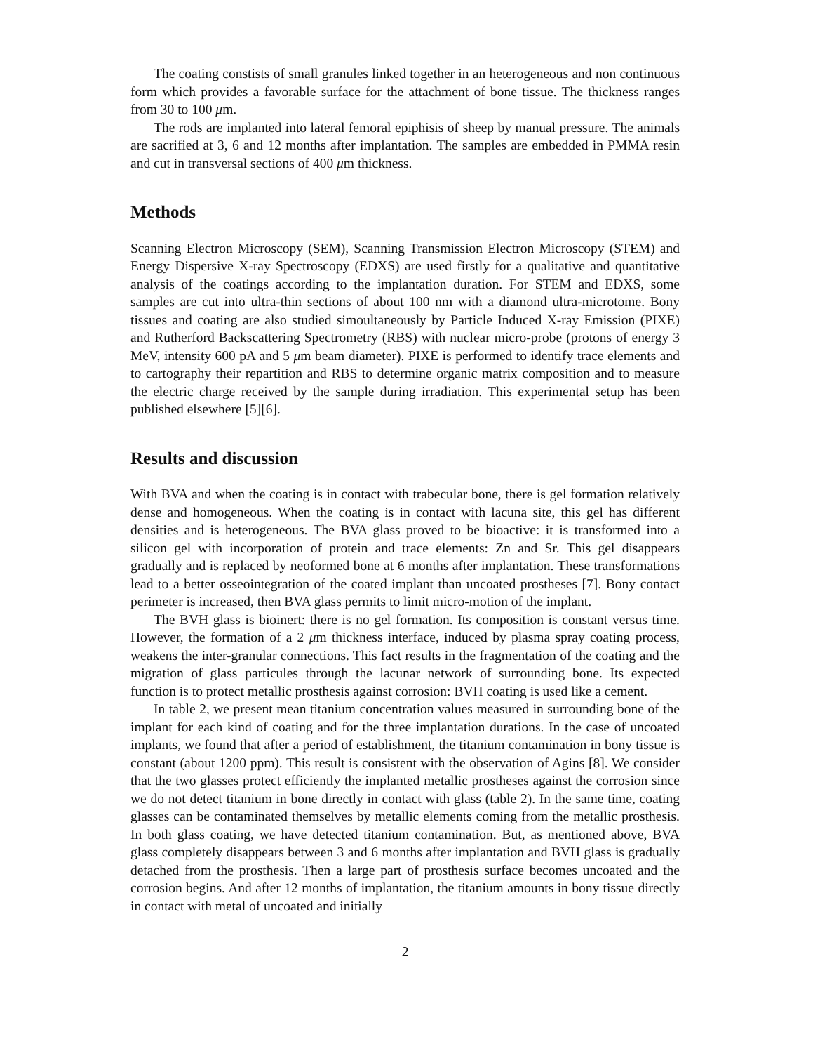The coating constists of small granules linked together in an heterogeneous and non continuous form which provides a favorable surface for the attachment of bone tissue. The thickness ranges from 30 to 100 μm.
The rods are implanted into lateral femoral epiphisis of sheep by manual pressure. The animals are sacrified at 3, 6 and 12 months after implantation. The samples are embedded in PMMA resin and cut in transversal sections of 400 μm thickness.
Methods
Scanning Electron Microscopy (SEM), Scanning Transmission Electron Microscopy (STEM) and Energy Dispersive X-ray Spectroscopy (EDXS) are used firstly for a qualitative and quantitative analysis of the coatings according to the implantation duration. For STEM and EDXS, some samples are cut into ultra-thin sections of about 100 nm with a diamond ultra-microtome. Bony tissues and coating are also studied simoultaneously by Particle Induced X-ray Emission (PIXE) and Rutherford Backscattering Spectrometry (RBS) with nuclear micro-probe (protons of energy 3 MeV, intensity 600 pA and 5 μm beam diameter). PIXE is performed to identify trace elements and to cartography their repartition and RBS to determine organic matrix composition and to measure the electric charge received by the sample during irradiation. This experimental setup has been published elsewhere [5][6].
Results and discussion
With BVA and when the coating is in contact with trabecular bone, there is gel formation relatively dense and homogeneous. When the coating is in contact with lacuna site, this gel has different densities and is heterogeneous. The BVA glass proved to be bioactive: it is transformed into a silicon gel with incorporation of protein and trace elements: Zn and Sr. This gel disappears gradually and is replaced by neoformed bone at 6 months after implantation. These transformations lead to a better osseointegration of the coated implant than uncoated prostheses [7]. Bony contact perimeter is increased, then BVA glass permits to limit micro-motion of the implant.
The BVH glass is bioinert: there is no gel formation. Its composition is constant versus time. However, the formation of a 2 μm thickness interface, induced by plasma spray coating process, weakens the inter-granular connections. This fact results in the fragmentation of the coating and the migration of glass particules through the lacunar network of surrounding bone. Its expected function is to protect metallic prosthesis against corrosion: BVH coating is used like a cement.
In table 2, we present mean titanium concentration values measured in surrounding bone of the implant for each kind of coating and for the three implantation durations. In the case of uncoated implants, we found that after a period of establishment, the titanium contamination in bony tissue is constant (about 1200 ppm). This result is consistent with the observation of Agins [8]. We consider that the two glasses protect efficiently the implanted metallic prostheses against the corrosion since we do not detect titanium in bone directly in contact with glass (table 2). In the same time, coating glasses can be contaminated themselves by metallic elements coming from the metallic prosthesis. In both glass coating, we have detected titanium contamination. But, as mentioned above, BVA glass completely disappears between 3 and 6 months after implantation and BVH glass is gradually detached from the prosthesis. Then a large part of prosthesis surface becomes uncoated and the corrosion begins. And after 12 months of implantation, the titanium amounts in bony tissue directly in contact with metal of uncoated and initially
2